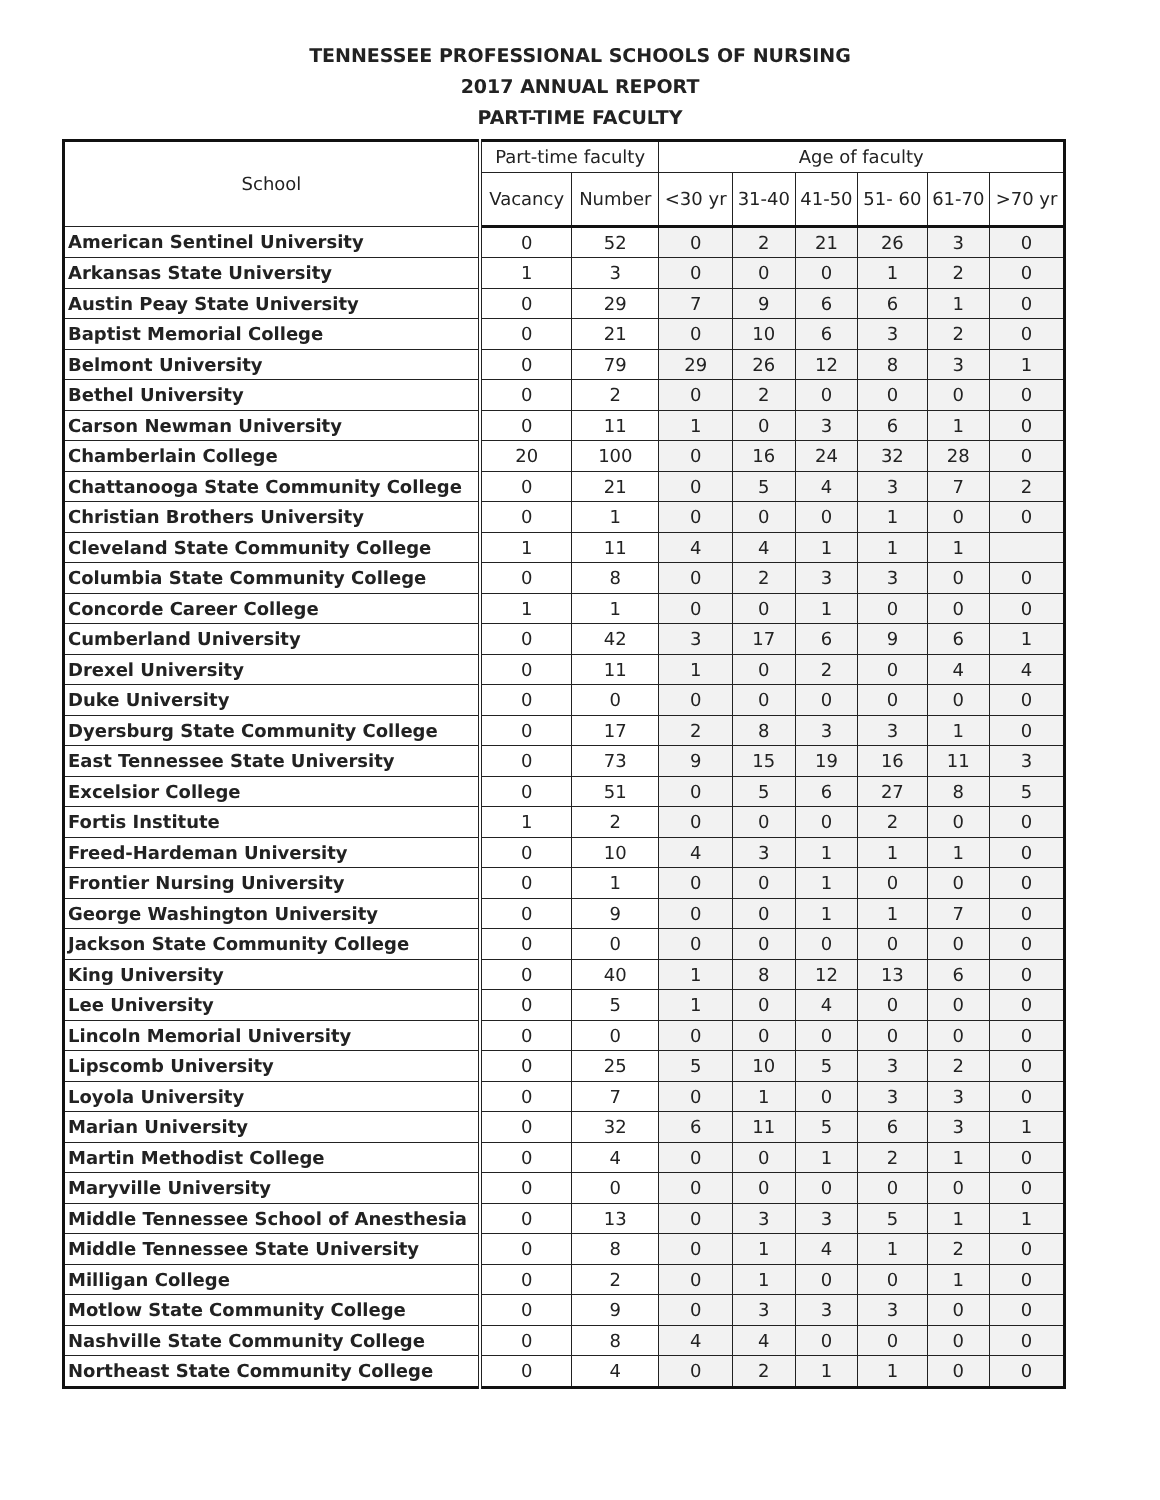TENNESSEE PROFESSIONAL SCHOOLS OF NURSING
2017 ANNUAL REPORT
PART-TIME FACULTY
| School | Part-time faculty | | Age of faculty | | | | | |
| --- | --- | --- | --- | --- | --- | --- | --- | --- |
| | Vacancy | Number | <30 yr | 31-40 | 41-50 | 51- 60 | 61-70 | >70 yr |
| American Sentinel University | 0 | 52 | 0 | 2 | 21 | 26 | 3 | 0 |
| Arkansas State University | 1 | 3 | 0 | 0 | 0 | 1 | 2 | 0 |
| Austin Peay State University | 0 | 29 | 7 | 9 | 6 | 6 | 1 | 0 |
| Baptist Memorial College | 0 | 21 | 0 | 10 | 6 | 3 | 2 | 0 |
| Belmont University | 0 | 79 | 29 | 26 | 12 | 8 | 3 | 1 |
| Bethel University | 0 | 2 | 0 | 2 | 0 | 0 | 0 | 0 |
| Carson Newman University | 0 | 11 | 1 | 0 | 3 | 6 | 1 | 0 |
| Chamberlain College | 20 | 100 | 0 | 16 | 24 | 32 | 28 | 0 |
| Chattanooga State Community College | 0 | 21 | 0 | 5 | 4 | 3 | 7 | 2 |
| Christian Brothers University | 0 | 1 | 0 | 0 | 0 | 1 | 0 | 0 |
| Cleveland State Community College | 1 | 11 | 4 | 4 | 1 | 1 | 1 | |
| Columbia State Community College | 0 | 8 | 0 | 2 | 3 | 3 | 0 | 0 |
| Concorde Career College | 1 | 1 | 0 | 0 | 1 | 0 | 0 | 0 |
| Cumberland University | 0 | 42 | 3 | 17 | 6 | 9 | 6 | 1 |
| Drexel University | 0 | 11 | 1 | 0 | 2 | 0 | 4 | 4 |
| Duke University | 0 | 0 | 0 | 0 | 0 | 0 | 0 | 0 |
| Dyersburg State Community College | 0 | 17 | 2 | 8 | 3 | 3 | 1 | 0 |
| East Tennessee State University | 0 | 73 | 9 | 15 | 19 | 16 | 11 | 3 |
| Excelsior College | 0 | 51 | 0 | 5 | 6 | 27 | 8 | 5 |
| Fortis Institute | 1 | 2 | 0 | 0 | 0 | 2 | 0 | 0 |
| Freed-Hardeman University | 0 | 10 | 4 | 3 | 1 | 1 | 1 | 0 |
| Frontier Nursing University | 0 | 1 | 0 | 0 | 1 | 0 | 0 | 0 |
| George Washington University | 0 | 9 | 0 | 0 | 1 | 1 | 7 | 0 |
| Jackson State Community College | 0 | 0 | 0 | 0 | 0 | 0 | 0 | 0 |
| King University | 0 | 40 | 1 | 8 | 12 | 13 | 6 | 0 |
| Lee University | 0 | 5 | 1 | 0 | 4 | 0 | 0 | 0 |
| Lincoln Memorial University | 0 | 0 | 0 | 0 | 0 | 0 | 0 | 0 |
| Lipscomb University | 0 | 25 | 5 | 10 | 5 | 3 | 2 | 0 |
| Loyola University | 0 | 7 | 0 | 1 | 0 | 3 | 3 | 0 |
| Marian University | 0 | 32 | 6 | 11 | 5 | 6 | 3 | 1 |
| Martin Methodist College | 0 | 4 | 0 | 0 | 1 | 2 | 1 | 0 |
| Maryville University | 0 | 0 | 0 | 0 | 0 | 0 | 0 | 0 |
| Middle Tennessee School of Anesthesia | 0 | 13 | 0 | 3 | 3 | 5 | 1 | 1 |
| Middle Tennessee State University | 0 | 8 | 0 | 1 | 4 | 1 | 2 | 0 |
| Milligan College | 0 | 2 | 0 | 1 | 0 | 0 | 1 | 0 |
| Motlow State Community College | 0 | 9 | 0 | 3 | 3 | 3 | 0 | 0 |
| Nashville State Community College | 0 | 8 | 4 | 4 | 0 | 0 | 0 | 0 |
| Northeast State Community College | 0 | 4 | 0 | 2 | 1 | 1 | 0 | 0 |